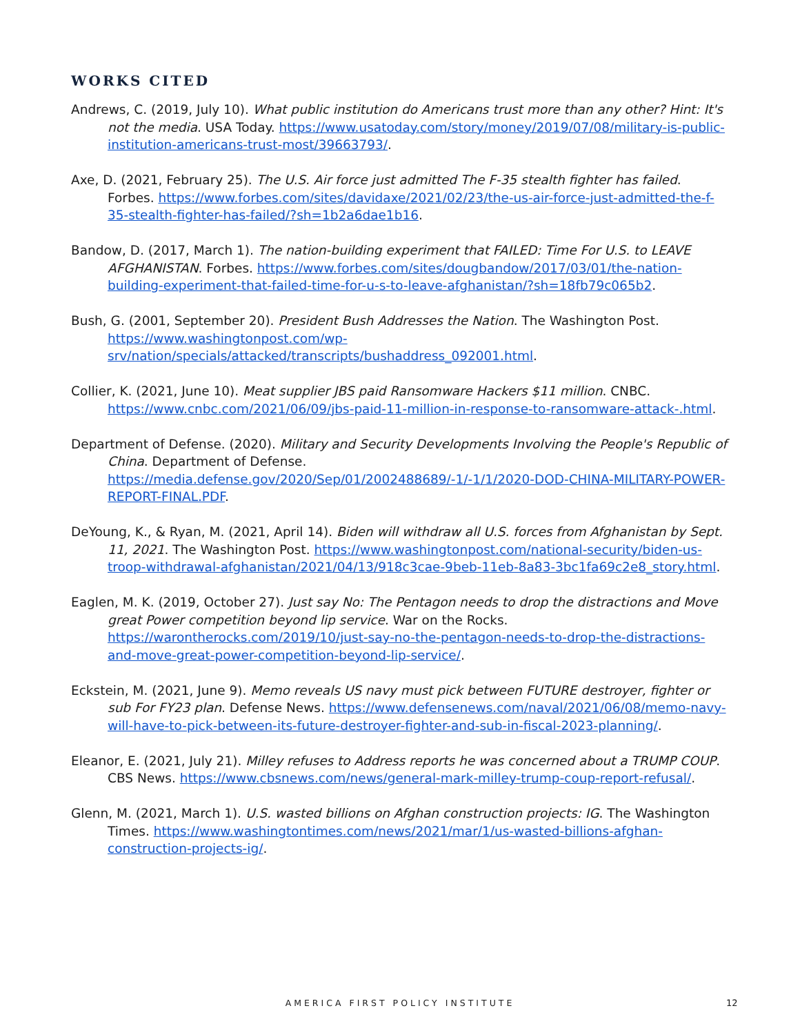WORKS CITED
Andrews, C. (2019, July 10). What public institution do Americans trust more than any other? Hint: It's not the media. USA Today. https://www.usatoday.com/story/money/2019/07/08/military-is-public-institution-americans-trust-most/39663793/.
Axe, D. (2021, February 25). The U.S. Air force just admitted The F-35 stealth fighter has failed. Forbes. https://www.forbes.com/sites/davidaxe/2021/02/23/the-us-air-force-just-admitted-the-f-35-stealth-fighter-has-failed/?sh=1b2a6dae1b16.
Bandow, D. (2017, March 1). The nation-building experiment that FAILED: Time For U.S. to LEAVE AFGHANISTAN. Forbes. https://www.forbes.com/sites/dougbandow/2017/03/01/the-nation-building-experiment-that-failed-time-for-u-s-to-leave-afghanistan/?sh=18fb79c065b2.
Bush, G. (2001, September 20). President Bush Addresses the Nation. The Washington Post. https://www.washingtonpost.com/wp-srv/nation/specials/attacked/transcripts/bushaddress_092001.html.
Collier, K. (2021, June 10). Meat supplier JBS paid Ransomware Hackers $11 million. CNBC. https://www.cnbc.com/2021/06/09/jbs-paid-11-million-in-response-to-ransomware-attack-.html.
Department of Defense. (2020). Military and Security Developments Involving the People's Republic of China. Department of Defense. https://media.defense.gov/2020/Sep/01/2002488689/-1/-1/1/2020-DOD-CHINA-MILITARY-POWER-REPORT-FINAL.PDF.
DeYoung, K., & Ryan, M. (2021, April 14). Biden will withdraw all U.S. forces from Afghanistan by Sept. 11, 2021. The Washington Post. https://www.washingtonpost.com/national-security/biden-us-troop-withdrawal-afghanistan/2021/04/13/918c3cae-9beb-11eb-8a83-3bc1fa69c2e8_story.html.
Eaglen, M. K. (2019, October 27). Just say No: The Pentagon needs to drop the distractions and Move great Power competition beyond lip service. War on the Rocks. https://warontherocks.com/2019/10/just-say-no-the-pentagon-needs-to-drop-the-distractions-and-move-great-power-competition-beyond-lip-service/.
Eckstein, M. (2021, June 9). Memo reveals US navy must pick between FUTURE destroyer, fighter or sub For FY23 plan. Defense News. https://www.defensenews.com/naval/2021/06/08/memo-navy-will-have-to-pick-between-its-future-destroyer-fighter-and-sub-in-fiscal-2023-planning/.
Eleanor, E. (2021, July 21). Milley refuses to Address reports he was concerned about a TRUMP COUP. CBS News. https://www.cbsnews.com/news/general-mark-milley-trump-coup-report-refusal/.
Glenn, M. (2021, March 1). U.S. wasted billions on Afghan construction projects: IG. The Washington Times. https://www.washingtontimes.com/news/2021/mar/1/us-wasted-billions-afghan-construction-projects-ig/.
AMERICA FIRST POLICY INSTITUTE 12